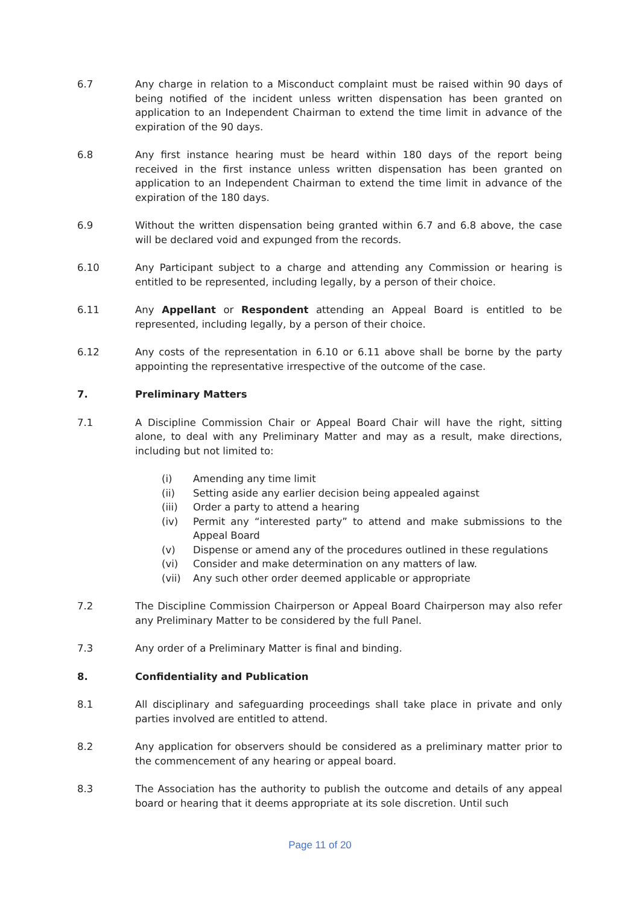6.7 Any charge in relation to a Misconduct complaint must be raised within 90 days of being notified of the incident unless written dispensation has been granted on application to an Independent Chairman to extend the time limit in advance of the expiration of the 90 days.
6.8 Any first instance hearing must be heard within 180 days of the report being received in the first instance unless written dispensation has been granted on application to an Independent Chairman to extend the time limit in advance of the expiration of the 180 days.
6.9 Without the written dispensation being granted within 6.7 and 6.8 above, the case will be declared void and expunged from the records.
6.10 Any Participant subject to a charge and attending any Commission or hearing is entitled to be represented, including legally, by a person of their choice.
6.11 Any Appellant or Respondent attending an Appeal Board is entitled to be represented, including legally, by a person of their choice.
6.12 Any costs of the representation in 6.10 or 6.11 above shall be borne by the party appointing the representative irrespective of the outcome of the case.
7. Preliminary Matters
7.1 A Discipline Commission Chair or Appeal Board Chair will have the right, sitting alone, to deal with any Preliminary Matter and may as a result, make directions, including but not limited to:
(i) Amending any time limit
(ii) Setting aside any earlier decision being appealed against
(iii) Order a party to attend a hearing
(iv) Permit any “interested party” to attend and make submissions to the Appeal Board
(v) Dispense or amend any of the procedures outlined in these regulations
(vi) Consider and make determination on any matters of law.
(vii) Any such other order deemed applicable or appropriate
7.2 The Discipline Commission Chairperson or Appeal Board Chairperson may also refer any Preliminary Matter to be considered by the full Panel.
7.3 Any order of a Preliminary Matter is final and binding.
8. Confidentiality and Publication
8.1 All disciplinary and safeguarding proceedings shall take place in private and only parties involved are entitled to attend.
8.2 Any application for observers should be considered as a preliminary matter prior to the commencement of any hearing or appeal board.
8.3 The Association has the authority to publish the outcome and details of any appeal board or hearing that it deems appropriate at its sole discretion. Until such
Page 11 of 20